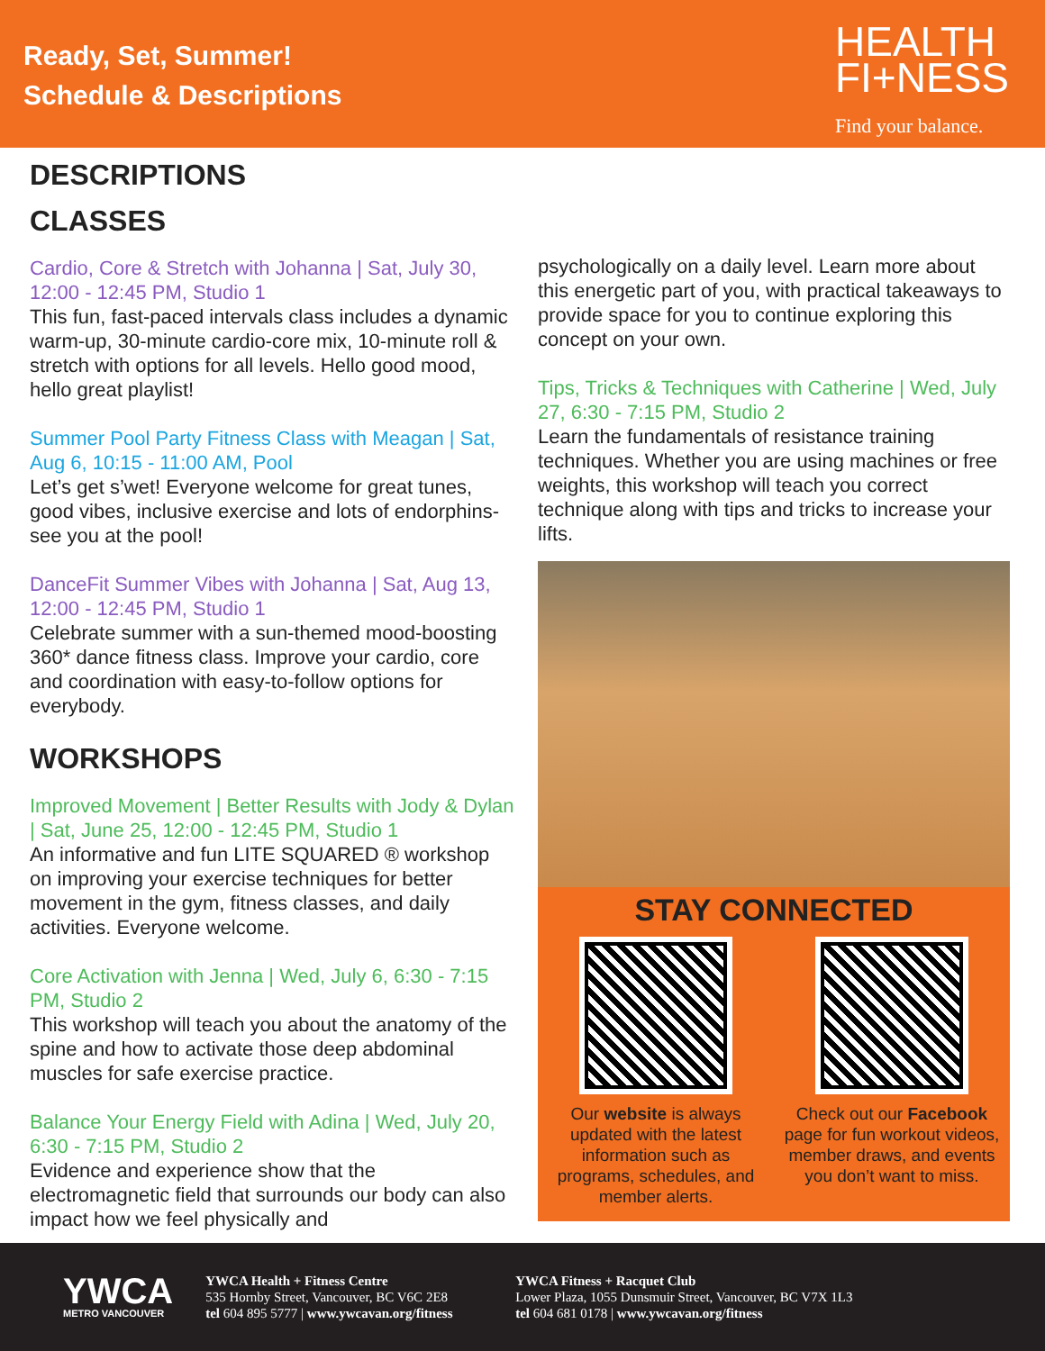Ready, Set, Summer!
Schedule & Descriptions
HEALTH
FI+NESS
Find your balance.
DESCRIPTIONS
CLASSES
Cardio, Core & Stretch with Johanna | Sat, July 30, 12:00 - 12:45 PM, Studio 1
This fun, fast-paced intervals class includes a dynamic warm-up, 30-minute cardio-core mix, 10-minute roll & stretch with options for all levels. Hello good mood, hello great playlist!
Summer Pool Party Fitness Class with Meagan | Sat, Aug 6, 10:15 - 11:00 AM, Pool
Let’s get s’wet! Everyone welcome for great tunes, good vibes, inclusive exercise and lots of endorphins- see you at the pool!
DanceFit Summer Vibes with Johanna | Sat, Aug 13, 12:00 - 12:45 PM, Studio 1
Celebrate summer with a sun-themed mood-boosting 360* dance fitness class. Improve your cardio, core and coordination with easy-to-follow options for everybody.
WORKSHOPS
Improved Movement | Better Results with Jody & Dylan | Sat, June 25, 12:00 - 12:45 PM, Studio 1
An informative and fun LITE SQUARED ® workshop on improving your exercise techniques for better movement in the gym, fitness classes, and daily activities. Everyone welcome.
Core Activation with Jenna | Wed, July 6, 6:30 - 7:15 PM, Studio 2
This workshop will teach you about the anatomy of the spine and how to activate those deep abdominal muscles for safe exercise practice.
Balance Your Energy Field with Adina | Wed, July 20, 6:30 - 7:15 PM, Studio 2
Evidence and experience show that the electromagnetic field that surrounds our body can also impact how we feel physically and
psychologically on a daily level. Learn more about this energetic part of you, with practical takeaways to provide space for you to continue exploring this concept on your own.
Tips, Tricks & Techniques with Catherine | Wed, July 27, 6:30 - 7:15 PM, Studio 2
Learn the fundamentals of resistance training techniques. Whether you are using machines or free weights, this workshop will teach you correct technique along with tips and tricks to increase your lifts.
STAY CONNECTED
Our website is always updated with the latest information such as programs, schedules, and member alerts.
Check out our Facebook page for fun workout videos, member draws, and events you don’t want to miss.
YWCA
METRO VANCOUVER
YWCA Health + Fitness Centre
535 Hornby Street, Vancouver, BC V6C 2E8
tel 604 895 5777 | www.ywcavan.org/fitness
YWCA Fitness + Racquet Club
Lower Plaza, 1055 Dunsmuir Street, Vancouver, BC V7X 1L3
tel 604 681 0178 | www.ywcavan.org/fitness